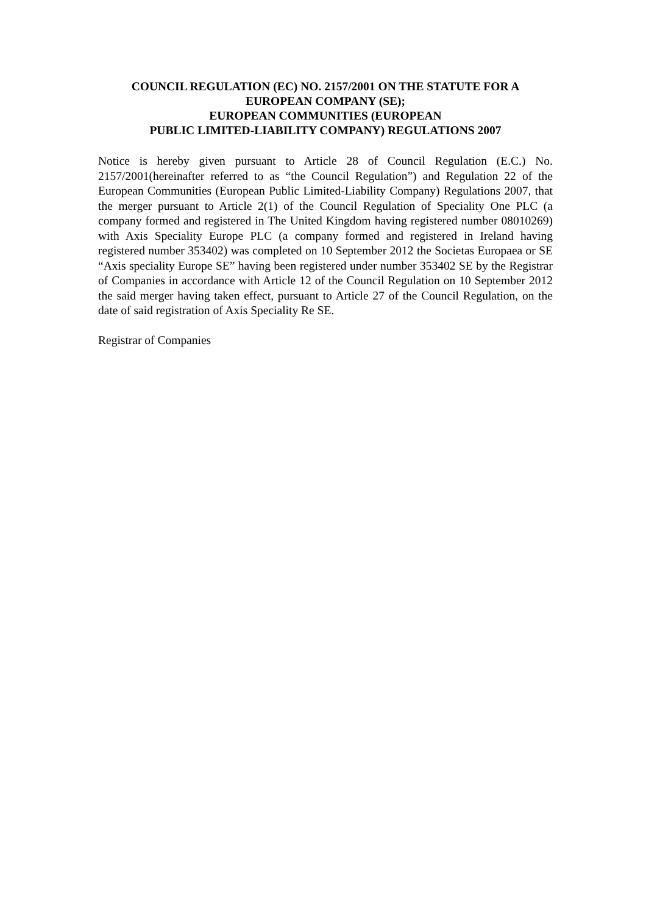COUNCIL REGULATION (EC) NO. 2157/2001 ON THE STATUTE FOR A
EUROPEAN COMPANY (SE);
EUROPEAN COMMUNITIES (EUROPEAN
PUBLIC LIMITED-LIABILITY COMPANY) REGULATIONS 2007
Notice is hereby given pursuant to Article 28 of Council Regulation (E.C.) No. 2157/2001(hereinafter referred to as “the Council Regulation”) and Regulation 22 of the European Communities (European Public Limited-Liability Company) Regulations 2007, that the merger pursuant to Article 2(1) of the Council Regulation of Speciality One PLC (a company formed and registered in The United Kingdom having registered number 08010269) with Axis Speciality Europe PLC (a company formed and registered in Ireland having registered number 353402) was completed on 10 September 2012 the Societas Europaea or SE “Axis speciality Europe SE” having been registered under number 353402 SE by the Registrar of Companies in accordance with Article 12 of the Council Regulation on 10 September 2012 the said merger having taken effect, pursuant to Article 27 of the Council Regulation, on the date of said registration of Axis Speciality Re SE.
Registrar of Companies